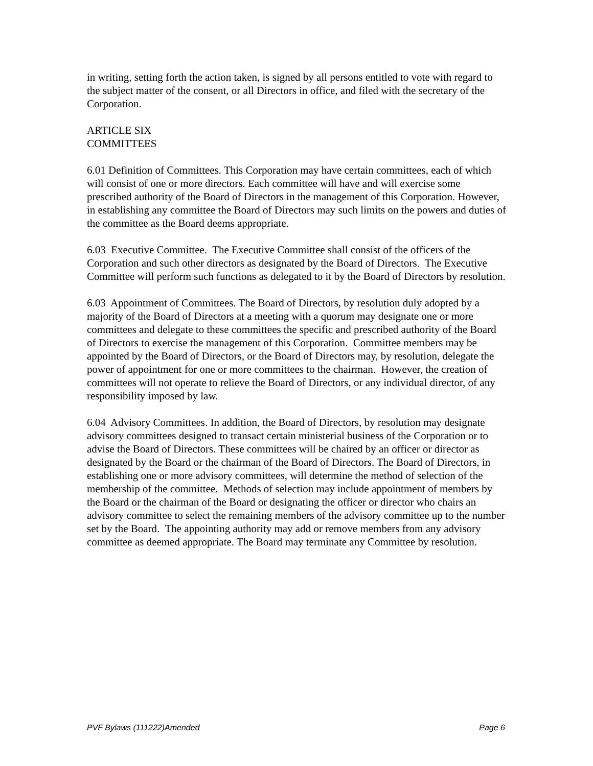in writing, setting forth the action taken, is signed by all persons entitled to vote with regard to the subject matter of the consent, or all Directors in office, and filed with the secretary of the Corporation.
ARTICLE SIX
COMMITTEES
6.01 Definition of Committees. This Corporation may have certain committees, each of which will consist of one or more directors. Each committee will have and will exercise some prescribed authority of the Board of Directors in the management of this Corporation. However, in establishing any committee the Board of Directors may such limits on the powers and duties of the committee as the Board deems appropriate.
6.03 Executive Committee. The Executive Committee shall consist of the officers of the Corporation and such other directors as designated by the Board of Directors. The Executive Committee will perform such functions as delegated to it by the Board of Directors by resolution.
6.03 Appointment of Committees. The Board of Directors, by resolution duly adopted by a majority of the Board of Directors at a meeting with a quorum may designate one or more committees and delegate to these committees the specific and prescribed authority of the Board of Directors to exercise the management of this Corporation. Committee members may be appointed by the Board of Directors, or the Board of Directors may, by resolution, delegate the power of appointment for one or more committees to the chairman. However, the creation of committees will not operate to relieve the Board of Directors, or any individual director, of any responsibility imposed by law.
6.04 Advisory Committees. In addition, the Board of Directors, by resolution may designate advisory committees designed to transact certain ministerial business of the Corporation or to advise the Board of Directors. These committees will be chaired by an officer or director as designated by the Board or the chairman of the Board of Directors. The Board of Directors, in establishing one or more advisory committees, will determine the method of selection of the membership of the committee. Methods of selection may include appointment of members by the Board or the chairman of the Board or designating the officer or director who chairs an advisory committee to select the remaining members of the advisory committee up to the number set by the Board. The appointing authority may add or remove members from any advisory committee as deemed appropriate. The Board may terminate any Committee by resolution.
PVF Bylaws (111222)Amended Page 6